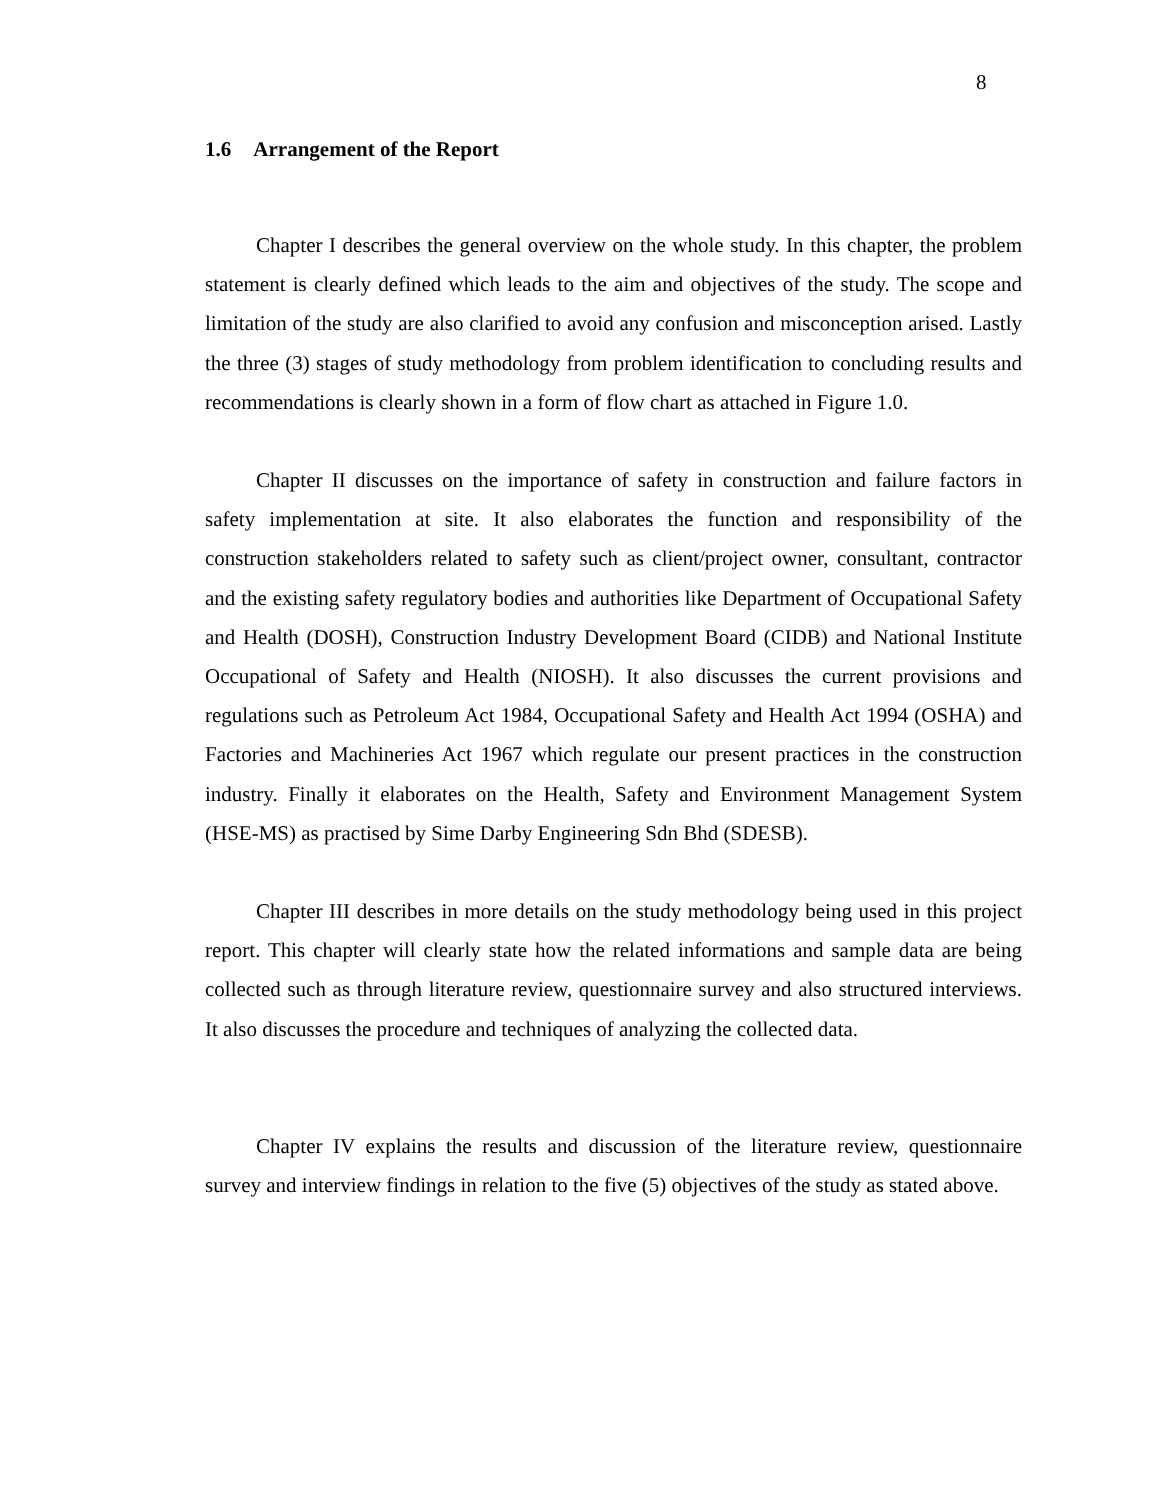8
1.6 Arrangement of the Report
Chapter I describes the general overview on the whole study. In this chapter, the problem statement is clearly defined which leads to the aim and objectives of the study. The scope and limitation of the study are also clarified to avoid any confusion and misconception arised. Lastly the three (3) stages of study methodology from problem identification to concluding results and recommendations is clearly shown in a form of flow chart as attached in Figure 1.0.
Chapter II discusses on the importance of safety in construction and failure factors in safety implementation at site. It also elaborates the function and responsibility of the construction stakeholders related to safety such as client/project owner, consultant, contractor and the existing safety regulatory bodies and authorities like Department of Occupational Safety and Health (DOSH), Construction Industry Development Board (CIDB) and National Institute Occupational of Safety and Health (NIOSH). It also discusses the current provisions and regulations such as Petroleum Act 1984, Occupational Safety and Health Act 1994 (OSHA) and Factories and Machineries Act 1967 which regulate our present practices in the construction industry. Finally it elaborates on the Health, Safety and Environment Management System (HSE-MS) as practised by Sime Darby Engineering Sdn Bhd (SDESB).
Chapter III describes in more details on the study methodology being used in this project report. This chapter will clearly state how the related informations and sample data are being collected such as through literature review, questionnaire survey and also structured interviews. It also discusses the procedure and techniques of analyzing the collected data.
Chapter IV explains the results and discussion of the literature review, questionnaire survey and interview findings in relation to the five (5) objectives of the study as stated above.